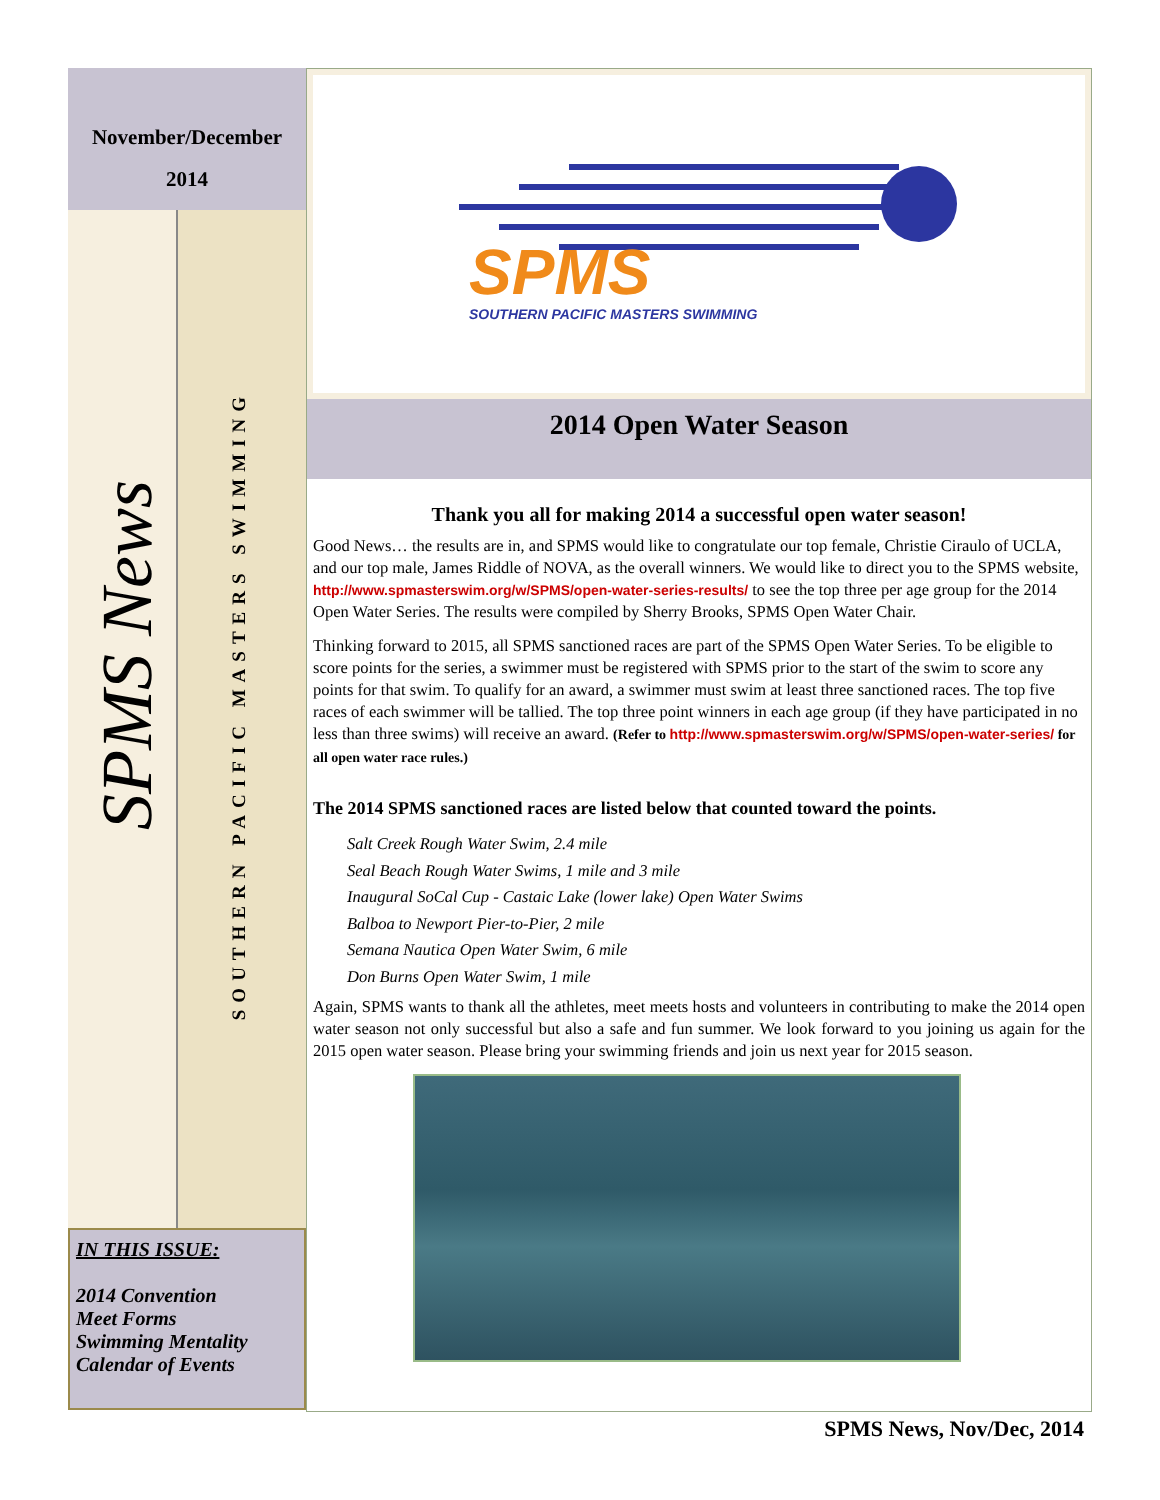November/December
2014
SPMS News
SOUTHERN PACIFIC MASTERS SWIMMING
IN THIS ISSUE:
2014 Convention
Meet Forms
Swimming Mentality
Calendar of Events
SPMS
SOUTHERN PACIFIC MASTERS SWIMMING
2014 Open Water Season
Thank you all for making 2014 a successful open water season!
Good News… the results are in, and SPMS would like to congratulate our top female, Christie Cirau­lo of UCLA, and our top male, James Riddle of NOVA, as the overall winners. We would like to direct you to the SPMS website, http://www.spmasterswim.org/w/SPMS/open-water-series-results/ to see the top three per age group for the 2014 Open Water Series. The results were compiled by Sherry Brooks, SPMS Open Water Chair.
Thinking forward to 2015, all SPMS sanctioned races are part of the SPMS Open Water Series. To be eligible to score points for the series, a swimmer must be registered with SPMS prior to the start of the swim to score any points for that swim. To qualify for an award, a swimmer must swim at least three sanctioned races. The top five races of each swimmer will be tallied. The top three point win­ners in each age group (if they have participated in no less than three swims) will receive an award. (Refer to http://www.spmasterswim.org/w/SPMS/open-water-series/ for all open water race rules.)
The 2014 SPMS sanctioned races are listed below that counted toward the points.
Salt Creek Rough Water Swim, 2.4 mile
Seal Beach Rough Water Swims, 1 mile and 3 mile
Inaugural SoCal Cup - Castaic Lake (lower lake) Open Water Swims
Balboa to Newport Pier-to-Pier, 2 mile
Semana Nautica Open Water Swim, 6 mile
Don Burns Open Water Swim, 1 mile
Again, SPMS wants to thank all the athletes, meet meets hosts and volunteers in contributing to make the 2014 open water season not only successful but also a safe and fun summer. We look for­ward to you joining us again for the 2015 open water season. Please bring your swimming friends and join us next year for 2015 season.
SPMS News, Nov/Dec, 2014